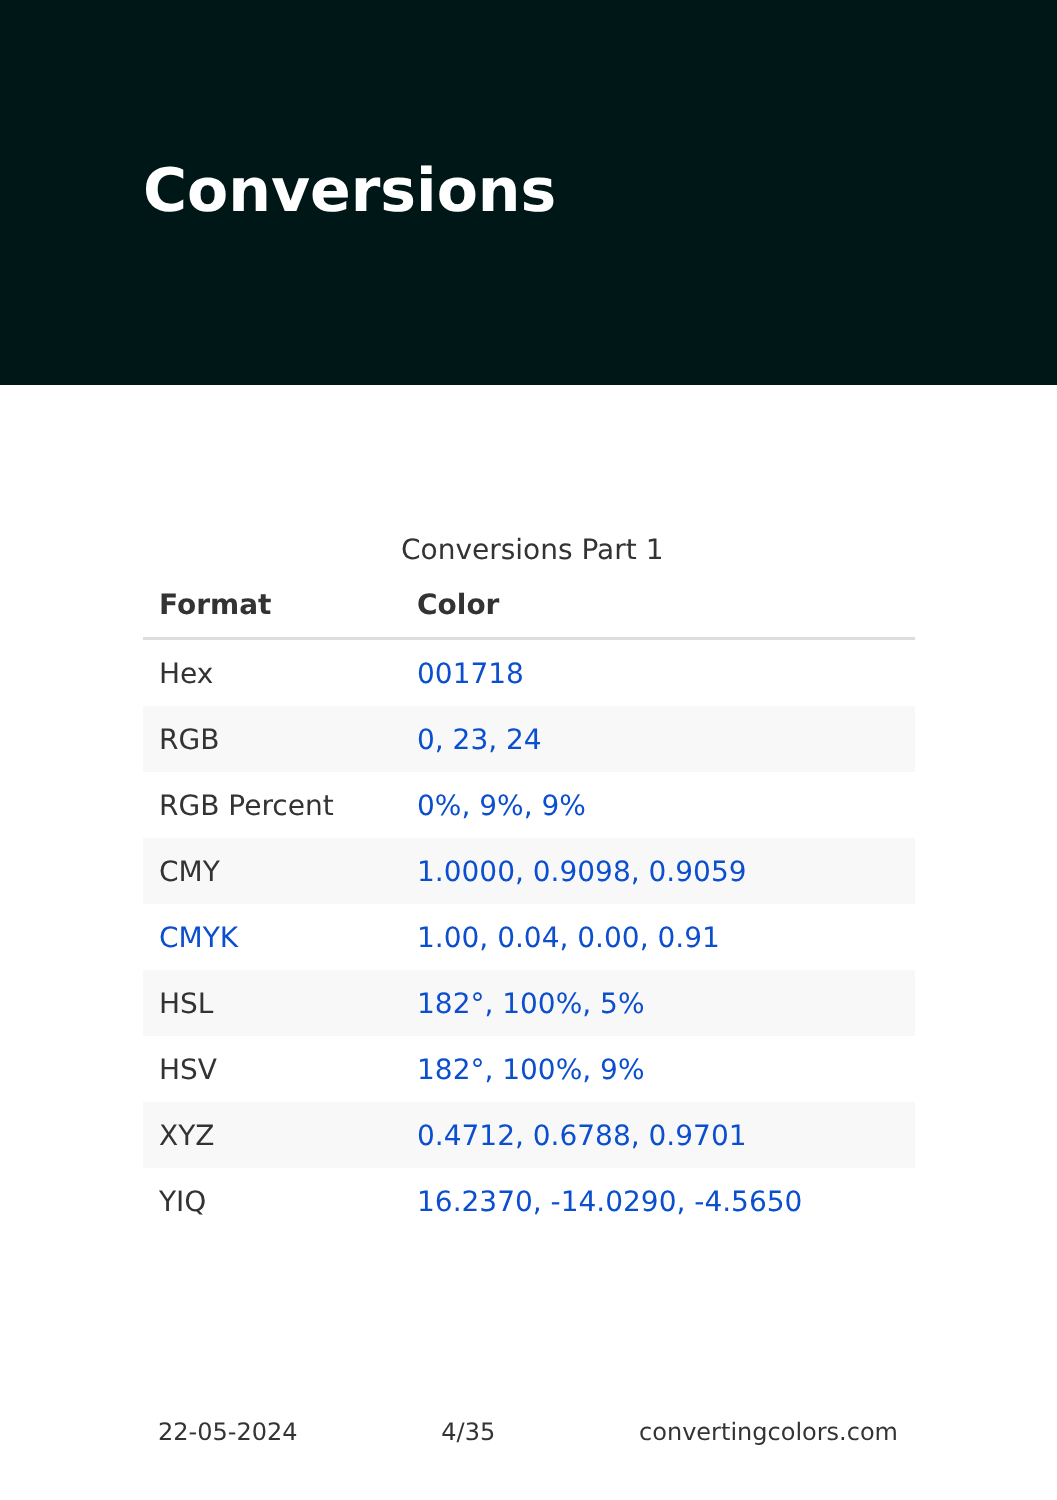Conversions
Conversions Part 1
| Format | Color |
| --- | --- |
| Hex | 001718 |
| RGB | 0, 23, 24 |
| RGB Percent | 0%, 9%, 9% |
| CMY | 1.0000, 0.9098, 0.9059 |
| CMYK | 1.00, 0.04, 0.00, 0.91 |
| HSL | 182°, 100%, 5% |
| HSV | 182°, 100%, 9% |
| XYZ | 0.4712, 0.6788, 0.9701 |
| YIQ | 16.2370, -14.0290, -4.5650 |
22-05-2024 4/35 convertingcolors.com